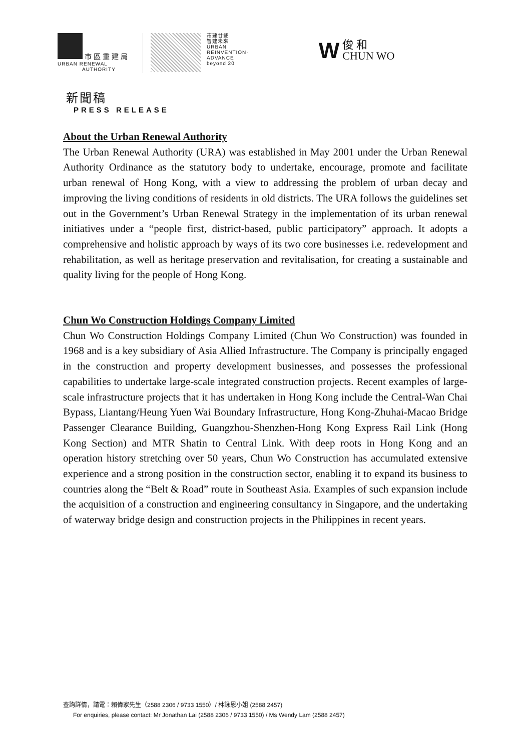市區重建局
URBAN RENEWAL
AUTHORITY
市建廿載
智建未來
URBAN
REINVENTION·
ADVANCE
beyond 20
W俊 和
CHUN WO
新聞稿
PRESS RELEASE
About the Urban Renewal Authority
The Urban Renewal Authority (URA) was established in May 2001 under the Urban Renewal Authority Ordinance as the statutory body to undertake, encourage, promote and facilitate urban renewal of Hong Kong, with a view to addressing the problem of urban decay and improving the living conditions of residents in old districts. The URA follows the guidelines set out in the Government’s Urban Renewal Strategy in the implementation of its urban renewal initiatives under a “people first, district-based, public participatory” approach. It adopts a comprehensive and holistic approach by ways of its two core businesses i.e. redevelopment and rehabilitation, as well as heritage preservation and revitalisation, for creating a sustainable and quality living for the people of Hong Kong.
Chun Wo Construction Holdings Company Limited
Chun Wo Construction Holdings Company Limited (Chun Wo Construction) was founded in 1968 and is a key subsidiary of Asia Allied Infrastructure. The Company is principally engaged in the construction and property development businesses, and possesses the professional capabilities to undertake large-scale integrated construction projects. Recent examples of large-scale infrastructure projects that it has undertaken in Hong Kong include the Central-Wan Chai Bypass, Liantang/Heung Yuen Wai Boundary Infrastructure, Hong Kong-Zhuhai-Macao Bridge Passenger Clearance Building, Guangzhou-Shenzhen-Hong Kong Express Rail Link (Hong Kong Section) and MTR Shatin to Central Link. With deep roots in Hong Kong and an operation history stretching over 50 years, Chun Wo Construction has accumulated extensive experience and a strong position in the construction sector, enabling it to expand its business to countries along the “Belt & Road” route in Southeast Asia. Examples of such expansion include the acquisition of a construction and engineering consultancy in Singapore, and the undertaking of waterway bridge design and construction projects in the Philippines in recent years.
查詢詳情，請電：賴偉家先生（2588 2306 / 9733 1550）/ 林詠恩小姐 (2588 2457)
For enquiries, please contact: Mr Jonathan Lai (2588 2306 / 9733 1550) / Ms Wendy Lam (2588 2457)